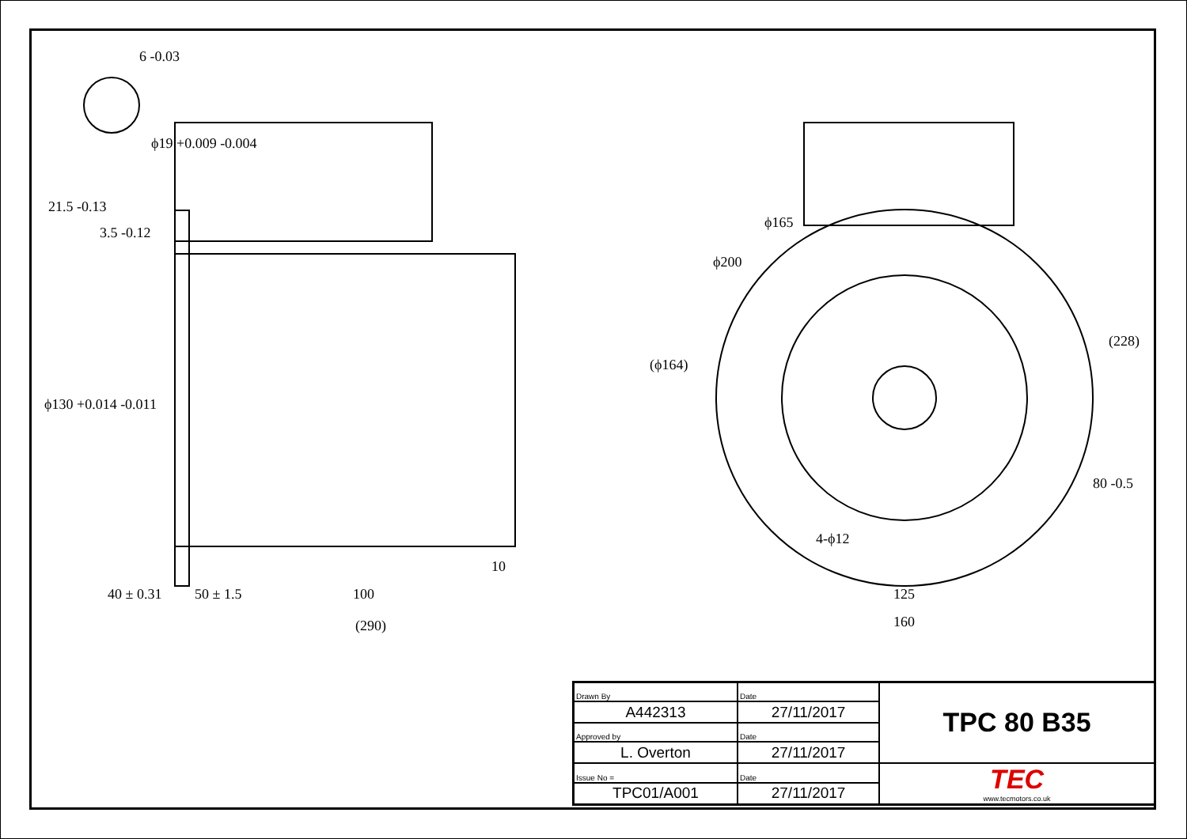6 -0.03
3.5 -0.12
21.5 -0.13
ϕ19 +0.009 -0.004
ϕ130 +0.014 -0.011
(ϕ164)
10
40 ± 0.31 50 ± 1.5 100
(290)
ϕ165
ϕ200
(228)
80 -0.5
4-ϕ12
125
160
| Drawn By | Date | TPC 80 B35 |
| A442313 | 27/11/2017 | |
| Approved by | Date | |
| L. Overton | 27/11/2017 | |
| Issue No = | Date | TEC www.tecmotors.co.uk |
| TPC01/A001 | 27/11/2017 | |